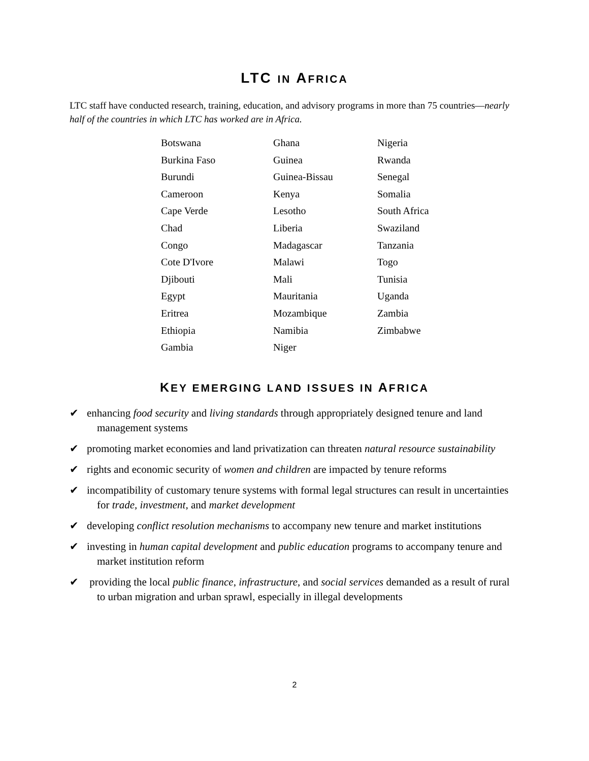LTC IN AFRICA
LTC staff have conducted research, training, education, and advisory programs in more than 75 countries—nearly half of the countries in which LTC has worked are in Africa.
| Botswana | Ghana | Nigeria |
| Burkina Faso | Guinea | Rwanda |
| Burundi | Guinea-Bissau | Senegal |
| Cameroon | Kenya | Somalia |
| Cape Verde | Lesotho | South Africa |
| Chad | Liberia | Swaziland |
| Congo | Madagascar | Tanzania |
| Cote D'Ivore | Malawi | Togo |
| Djibouti | Mali | Tunisia |
| Egypt | Mauritania | Uganda |
| Eritrea | Mozambique | Zambia |
| Ethiopia | Namibia | Zimbabwe |
| Gambia | Niger | |
KEY EMERGING LAND ISSUES IN AFRICA
✔ enhancing food security and living standards through appropriately designed tenure and land management systems
✔ promoting market economies and land privatization can threaten natural resource sustainability
✔ rights and economic security of women and children are impacted by tenure reforms
✔ incompatibility of customary tenure systems with formal legal structures can result in uncertainties for trade, investment, and market development
✔ developing conflict resolution mechanisms to accompany new tenure and market institutions
✔ investing in human capital development and public education programs to accompany tenure and market institution reform
✔ providing the local public finance, infrastructure, and social services demanded as a result of rural to urban migration and urban sprawl, especially in illegal developments
2